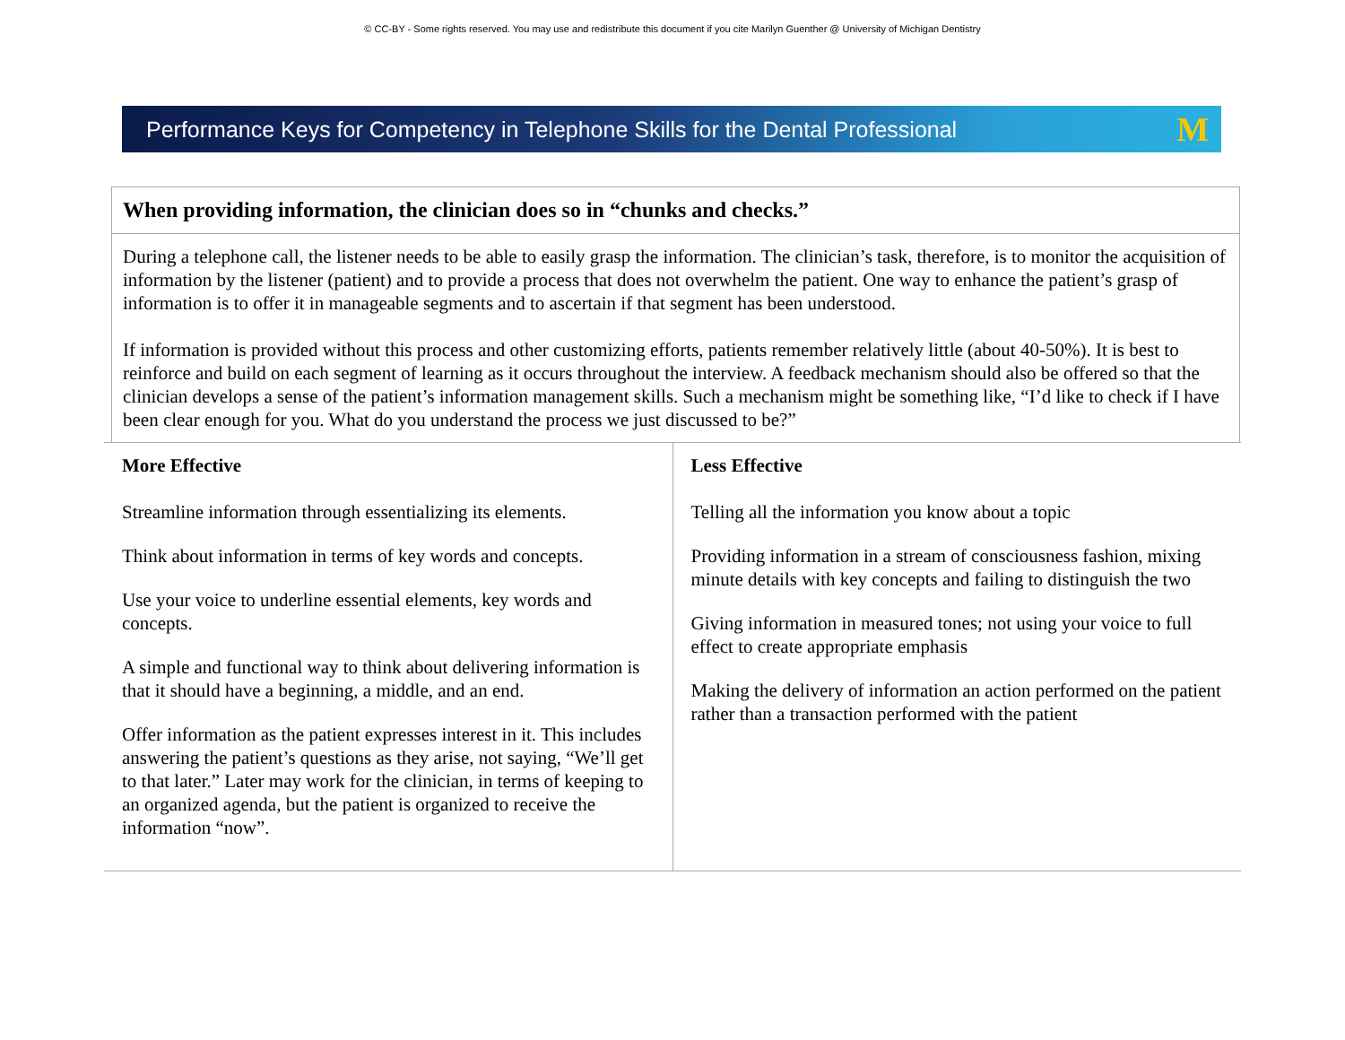© CC-BY - Some rights reserved. You may use and redistribute this document if you cite Marilyn Guenther @ University of Michigan Dentistry
Performance Keys for Competency in Telephone Skills for the Dental Professional M
When providing information, the clinician does so in “chunks and checks.”
During a telephone call, the listener needs to be able to easily grasp the information. The clinician’s task, therefore, is to monitor the acquisition of information by the listener (patient) and to provide a process that does not overwhelm the patient. One way to enhance the patient’s grasp of information is to offer it in manageable segments and to ascertain if that segment has been understood.
If information is provided without this process and other customizing efforts, patients remember relatively little (about 40-50%). It is best to reinforce and build on each segment of learning as it occurs throughout the interview. A feedback mechanism should also be offered so that the clinician develops a sense of the patient’s information management skills. Such a mechanism might be something like, “I’d like to check if I have been clear enough for you. What do you understand the process we just discussed to be?”
| More Effective Streamline information through essentializing its elements. Think about information in terms of key words and concepts. Use your voice to underline essential elements, key words and concepts. A simple and functional way to think about delivering information is that it should have a beginning, a middle, and an end. Offer information as the patient expresses interest in it. This includes answering the patient’s questions as they arise, not saying, “We’ll get to that later.” Later may work for the clinician, in terms of keeping to an organized agenda, but the patient is organized to receive the information “now”. | Less Effective Telling all the information you know about a topic Providing information in a stream of consciousness fashion, mixing minute details with key concepts and failing to distinguish the two Giving information in measured tones; not using your voice to full effect to create appropriate emphasis Making the delivery of information an action performed on the patient rather than a transaction performed with the patient |